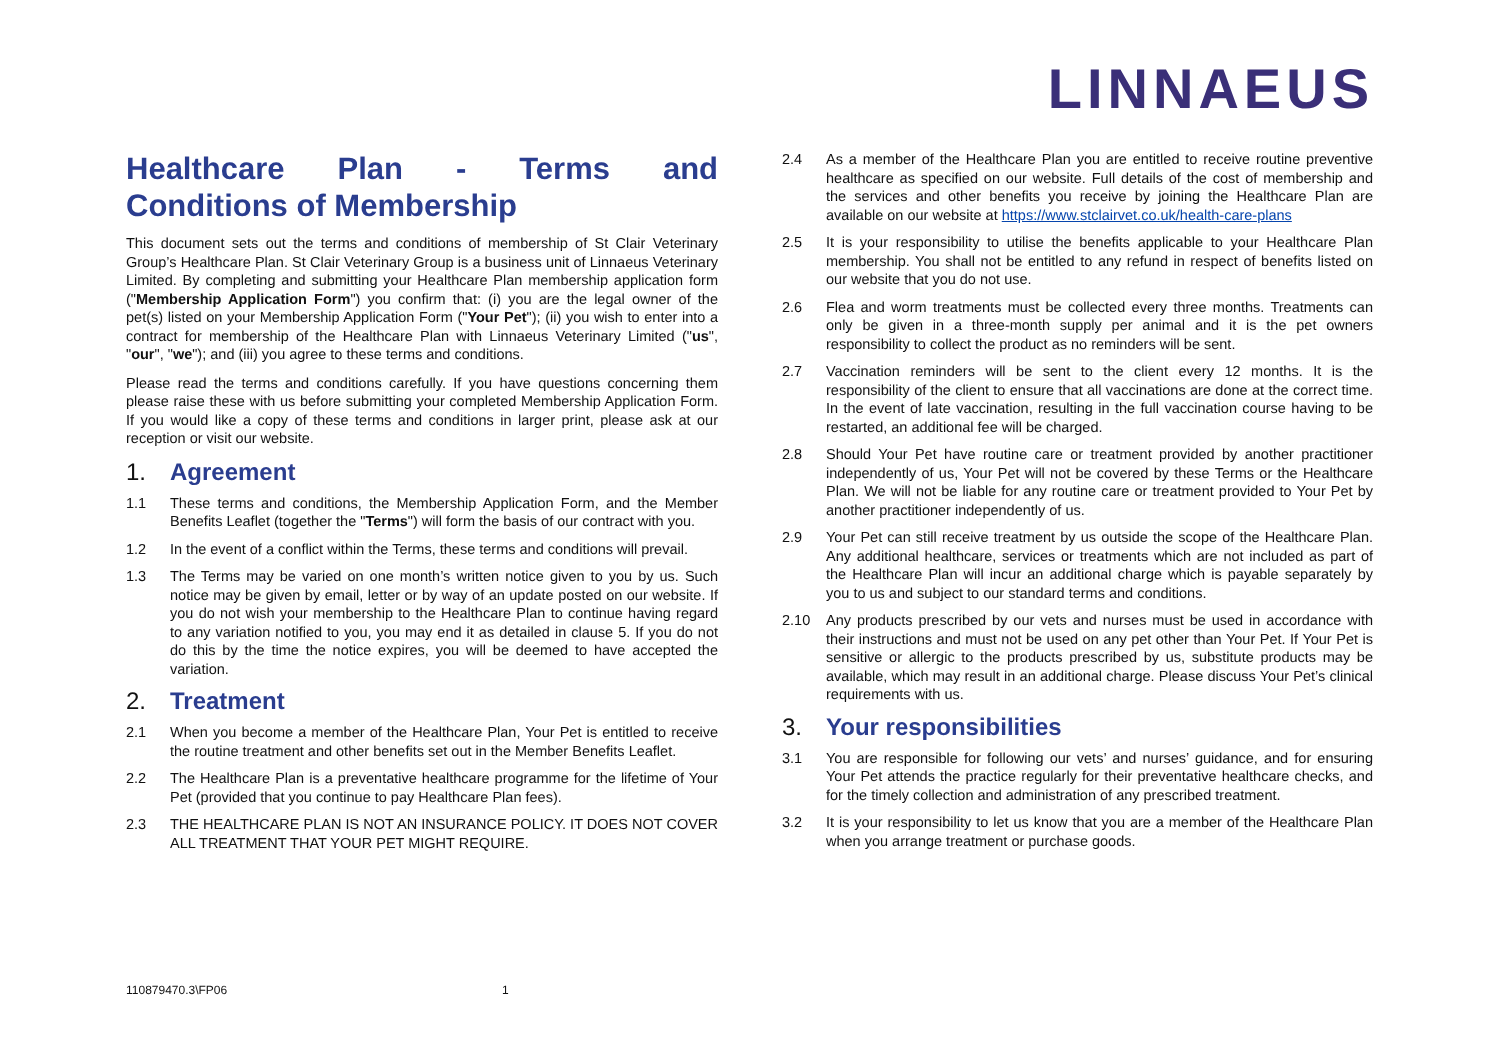LINNAEUS
Healthcare Plan - Terms and
Conditions of Membership
This document sets out the terms and conditions of membership of St Clair Veterinary Group’s Healthcare Plan. St Clair Veterinary Group is a business unit of Linnaeus Veterinary Limited. By completing and submitting your Healthcare Plan membership application form ("Membership Application Form") you confirm that: (i) you are the legal owner of the pet(s) listed on your Membership Application Form ("Your Pet"); (ii) you wish to enter into a contract for membership of the Healthcare Plan with Linnaeus Veterinary Limited ("us", "our", "we"); and (iii) you agree to these terms and conditions.
Please read the terms and conditions carefully. If you have questions concerning them please raise these with us before submitting your completed Membership Application Form. If you would like a copy of these terms and conditions in larger print, please ask at our reception or visit our website.
1. Agreement
1.1 These terms and conditions, the Membership Application Form, and the Member Benefits Leaflet (together the "Terms") will form the basis of our contract with you.
1.2 In the event of a conflict within the Terms, these terms and conditions will prevail.
1.3 The Terms may be varied on one month’s written notice given to you by us. Such notice may be given by email, letter or by way of an update posted on our website. If you do not wish your membership to the Healthcare Plan to continue having regard to any variation notified to you, you may end it as detailed in clause 5. If you do not do this by the time the notice expires, you will be deemed to have accepted the variation.
2. Treatment
2.1 When you become a member of the Healthcare Plan, Your Pet is entitled to receive the routine treatment and other benefits set out in the Member Benefits Leaflet.
2.2 The Healthcare Plan is a preventative healthcare programme for the lifetime of Your Pet (provided that you continue to pay Healthcare Plan fees).
2.3 THE HEALTHCARE PLAN IS NOT AN INSURANCE POLICY. IT DOES NOT COVER ALL TREATMENT THAT YOUR PET MIGHT REQUIRE.
2.4 As a member of the Healthcare Plan you are entitled to receive routine preventive healthcare as specified on our website. Full details of the cost of membership and the services and other benefits you receive by joining the Healthcare Plan are available on our website at https://www.stclairvet.co.uk/health-care-plans
2.5 It is your responsibility to utilise the benefits applicable to your Healthcare Plan membership. You shall not be entitled to any refund in respect of benefits listed on our website that you do not use.
2.6 Flea and worm treatments must be collected every three months. Treatments can only be given in a three-month supply per animal and it is the pet owners responsibility to collect the product as no reminders will be sent.
2.7 Vaccination reminders will be sent to the client every 12 months. It is the responsibility of the client to ensure that all vaccinations are done at the correct time. In the event of late vaccination, resulting in the full vaccination course having to be restarted, an additional fee will be charged.
2.8 Should Your Pet have routine care or treatment provided by another practitioner independently of us, Your Pet will not be covered by these Terms or the Healthcare Plan. We will not be liable for any routine care or treatment provided to Your Pet by another practitioner independently of us.
2.9 Your Pet can still receive treatment by us outside the scope of the Healthcare Plan. Any additional healthcare, services or treatments which are not included as part of the Healthcare Plan will incur an additional charge which is payable separately by you to us and subject to our standard terms and conditions.
2.10 Any products prescribed by our vets and nurses must be used in accordance with their instructions and must not be used on any pet other than Your Pet. If Your Pet is sensitive or allergic to the products prescribed by us, substitute products may be available, which may result in an additional charge. Please discuss Your Pet’s clinical requirements with us.
3. Your responsibilities
3.1 You are responsible for following our vets’ and nurses’ guidance, and for ensuring Your Pet attends the practice regularly for their preventative healthcare checks, and for the timely collection and administration of any prescribed treatment.
3.2 It is your responsibility to let us know that you are a member of the Healthcare Plan when you arrange treatment or purchase goods.
110879470.3\FP06 1